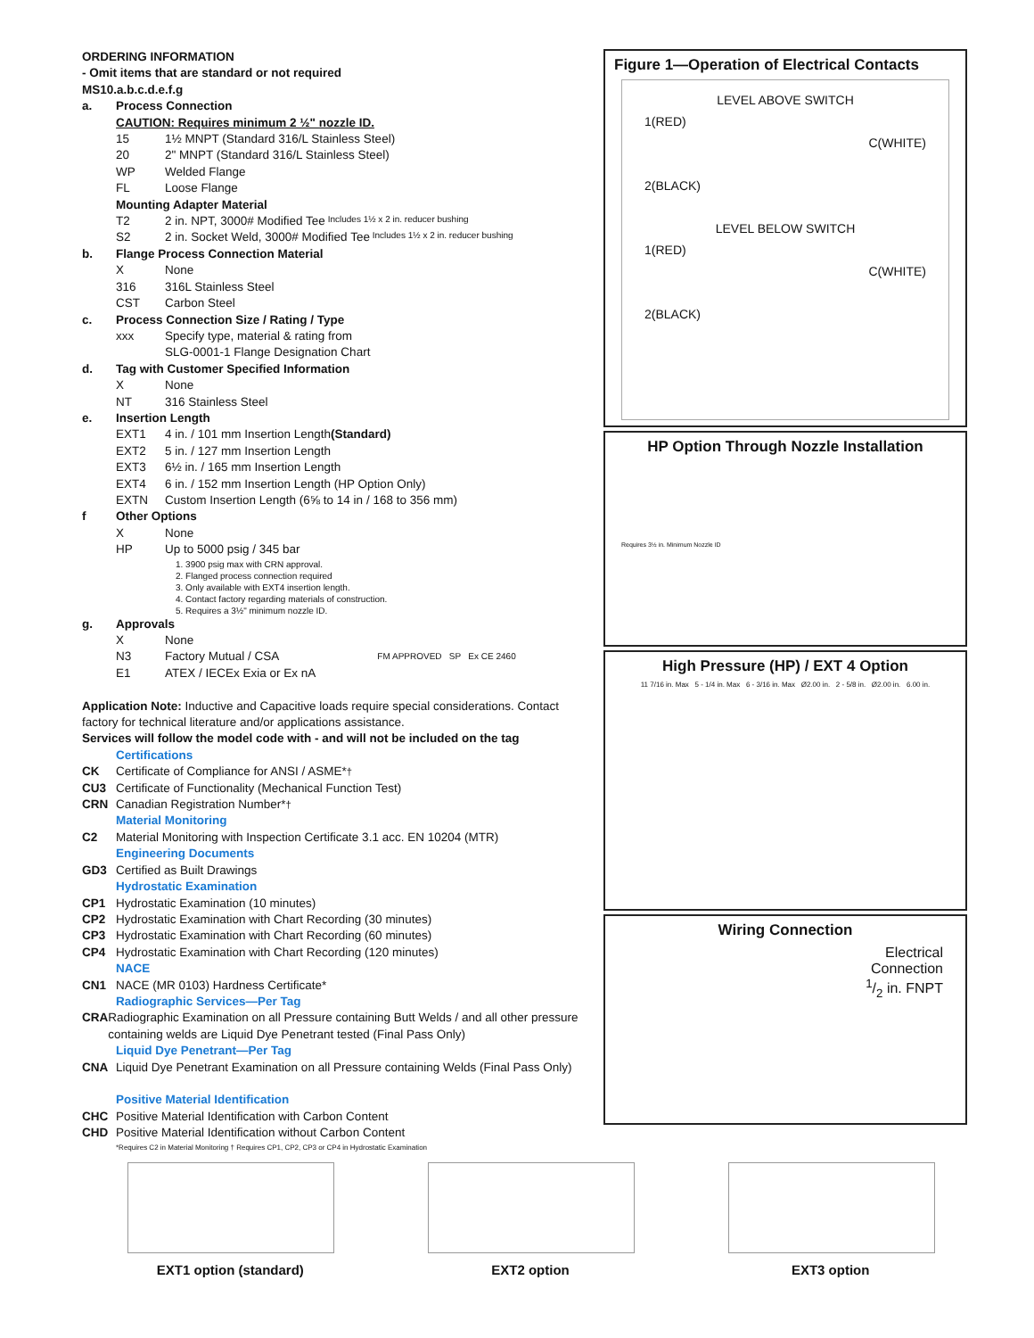ORDERING INFORMATION
- Omit items that are standard or not required
MS10.a.b.c.d.e.f.g
a. Process Connection
CAUTION: Requires minimum 2 ½" nozzle ID.
15 1½ MNPT (Standard 316/L Stainless Steel)
20 2" MNPT (Standard 316/L Stainless Steel)
WP Welded Flange
FL Loose Flange
Mounting Adapter Material
T2 2 in. NPT, 3000# Modified Tee Includes 1½ x 2 in. reducer bushing
S2 2 in. Socket Weld, 3000# Modified Tee Includes 1½ x 2 in. reducer bushing
b. Flange Process Connection Material
X None
316 316L Stainless Steel
CST Carbon Steel
c. Process Connection Size / Rating / Type
xxx Specify type, material & rating from
SLG-0001-1 Flange Designation Chart
d. Tag with Customer Specified Information
X None
NT 316 Stainless Steel
e. Insertion Length
EXT1 4 in. / 101 mm Insertion Length (Standard)
EXT2 5 in. / 127 mm Insertion Length
EXT3 6½ in. / 165 mm Insertion Length
EXT4 6 in. / 152 mm Insertion Length (HP Option Only)
EXTN Custom Insertion Length (6⅝ to 14 in / 168 to 356 mm)
f Other Options
X None
HP Up to 5000 psig / 345 bar
1. 3900 psig max with CRN approval.
2. Flanged process connection required
3. Only available with EXT4 insertion length.
4. Contact factory regarding materials of construction.
5. Requires a 3½" minimum nozzle ID.
g. Approvals
X None
N3 Factory Mutual / CSA FM APPROVED SP Ex CE 2460
E1 ATEX / IECEx Exia or Ex nA
Application Note: Inductive and Capacitive loads require special considerations. Contact factory for technical literature and/or applications assistance.
Services will follow the model code with - and will not be included on the tag
Certifications
CK Certificate of Compliance for ANSI / ASME*<sup>†</sup>
CU3 Certificate of Functionality (Mechanical Function Test)
CRN Canadian Registration Number*<sup>†</sup>
Material Monitoring
C2 Material Monitoring with Inspection Certificate 3.1 acc. EN 10204 (MTR)
Engineering Documents
GD3 Certified as Built Drawings
Hydrostatic Examination
CP1 Hydrostatic Examination (10 minutes)
CP2 Hydrostatic Examination with Chart Recording (30 minutes)
CP3 Hydrostatic Examination with Chart Recording (60 minutes)
CP4 Hydrostatic Examination with Chart Recording (120 minutes)
NACE
CN1 NACE (MR 0103) Hardness Certificate*
Radiographic Services—Per Tag
CRA Radiographic Examination on all Pressure containing Butt Welds / and all other pressure containing welds are Liquid Dye Penetrant tested (Final Pass Only)
Liquid Dye Penetrant—Per Tag
CNA Liquid Dye Penetrant Examination on all Pressure containing Welds (Final Pass Only)
Positive Material Identification
CHC Positive Material Identification with Carbon Content
CHD Positive Material Identification without Carbon Content
*Requires C2 in Material Monitoring † Requires CP1, CP2, CP3 or CP4 in Hydrostatic Examination
Figure 1—Operation of Electrical Contacts
LEVEL ABOVE SWITCH
1(RED)
C(WHITE)
2(BLACK)
LEVEL BELOW SWITCH
1(RED)
C(WHITE)
2(BLACK)
HP Option Through Nozzle Installation
Requires 3½ in. Minimum Nozzle ID
High Pressure (HP) / EXT 4 Option
11 7/16 in. Max 5 - 1/4 in. Max 6 - 3/16 in. Max Ø2.00 in. 2 - 5/8 in. Ø2.00 in. 6.00 in.
Wiring Connection
Electrical
Connection
1/2 in. FNPT
EXT1 option (standard) EXT2 option EXT3 option